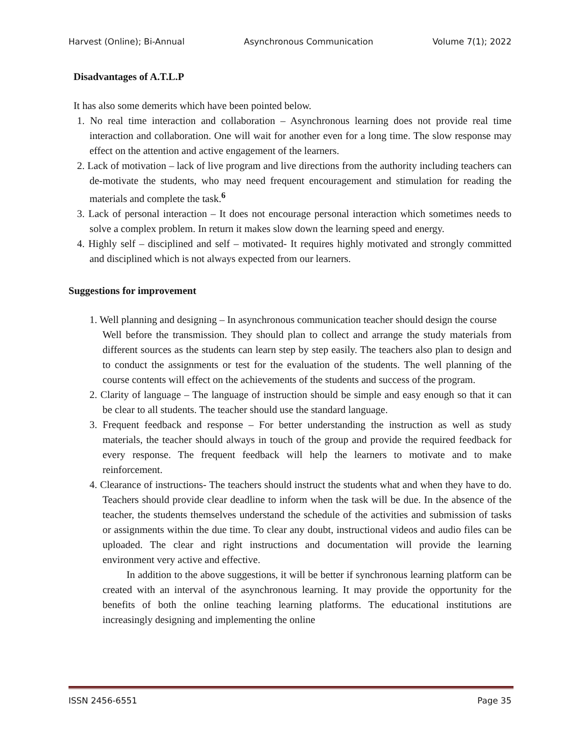Harvest (Online); Bi-Annual Asynchronous Communication Volume 7(1); 2022
Disadvantages of A.T.L.P
It has also some demerits which have been pointed below.
1. No real time interaction and collaboration – Asynchronous learning does not provide real time interaction and collaboration. One will wait for another even for a long time. The slow response may effect on the attention and active engagement of the learners.
2. Lack of motivation – lack of live program and live directions from the authority including teachers can de-motivate the students, who may need frequent encouragement and stimulation for reading the materials and complete the task.<sup>6</sup>
3. Lack of personal interaction – It does not encourage personal interaction which sometimes needs to solve a complex problem. In return it makes slow down the learning speed and energy.
4. Highly self – disciplined and self – motivated- It requires highly motivated and strongly committed and disciplined which is not always expected from our learners.
Suggestions for improvement
1. Well planning and designing – In asynchronous communication teacher should design the course
Well before the transmission. They should plan to collect and arrange the study materials from different sources as the students can learn step by step easily. The teachers also plan to design and to conduct the assignments or test for the evaluation of the students. The well planning of the course contents will effect on the achievements of the students and success of the program.
2. Clarity of language – The language of instruction should be simple and easy enough so that it can be clear to all students. The teacher should use the standard language.
3. Frequent feedback and response – For better understanding the instruction as well as study materials, the teacher should always in touch of the group and provide the required feedback for every response. The frequent feedback will help the learners to motivate and to make reinforcement.
4. Clearance of instructions- The teachers should instruct the students what and when they have to do. Teachers should provide clear deadline to inform when the task will be due. In the absence of the teacher, the students themselves understand the schedule of the activities and submission of tasks or assignments within the due time. To clear any doubt, instructional videos and audio files can be uploaded. The clear and right instructions and documentation will provide the learning environment very active and effective.
In addition to the above suggestions, it will be better if synchronous learning platform can be created with an interval of the asynchronous learning. It may provide the opportunity for the benefits of both the online teaching learning platforms. The educational institutions are increasingly designing and implementing the online
ISSN 2456-6551 Page 35